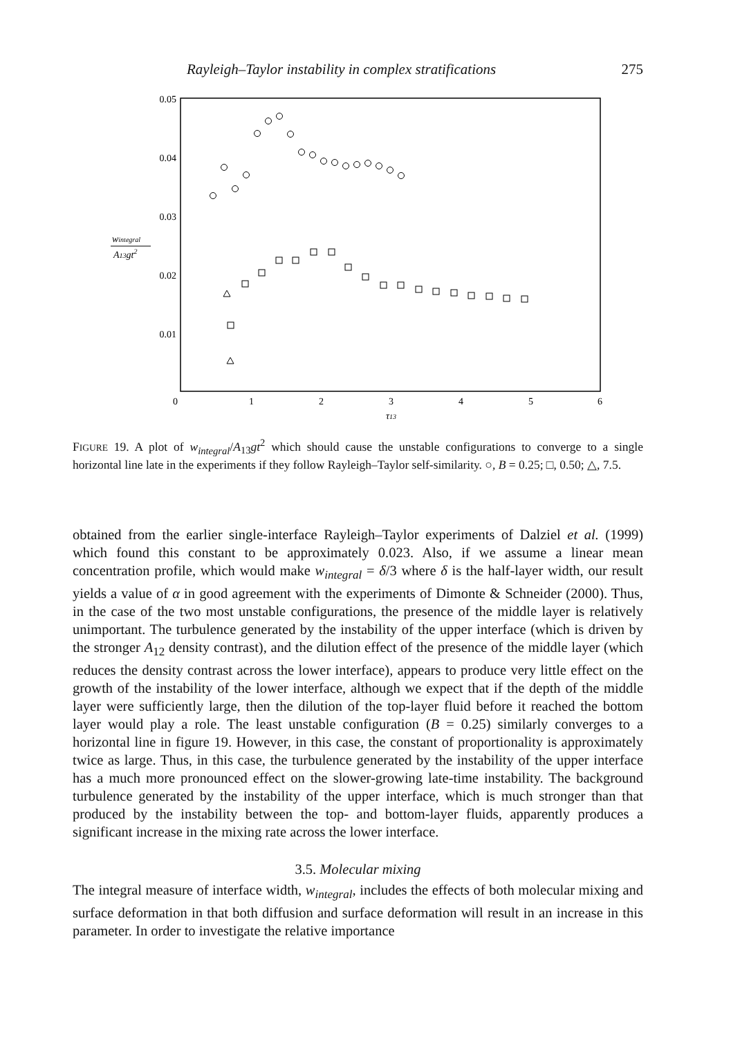Rayleigh–Taylor instability in complex stratifications 275
0.05
0.04
0.03
0.02
0.01
0
1
2
3
4
5
6
τ13
wintegral
A13gt2
FIGURE 19. A plot of w<sub>integral</sub>/A<sub>13</sub>gt<sup>2</sup> which should cause the unstable configurations to converge to a single horizontal line late in the experiments if they follow Rayleigh–Taylor self-similarity. ○, B = 0.25; □, 0.50; △, 7.5.
obtained from the earlier single-interface Rayleigh–Taylor experiments of Dalziel et al. (1999) which found this constant to be approximately 0.023. Also, if we assume a linear mean concentration profile, which would make w<sub>integral</sub> = δ/3 where δ is the half-layer width, our result yields a value of α in good agreement with the experiments of Dimonte & Schneider (2000). Thus, in the case of the two most unstable configurations, the presence of the middle layer is relatively unimportant. The turbulence generated by the instability of the upper interface (which is driven by the stronger A<sub>12</sub> density contrast), and the dilution effect of the presence of the middle layer (which reduces the density contrast across the lower interface), appears to produce very little effect on the growth of the instability of the lower interface, although we expect that if the depth of the middle layer were sufficiently large, then the dilution of the top-layer fluid before it reached the bottom layer would play a role. The least unstable configuration (B = 0.25) similarly converges to a horizontal line in figure 19. However, in this case, the constant of proportionality is approximately twice as large. Thus, in this case, the turbulence generated by the instability of the upper interface has a much more pronounced effect on the slower-growing late-time instability. The background turbulence generated by the instability of the upper interface, which is much stronger than that produced by the instability between the top- and bottom-layer fluids, apparently produces a significant increase in the mixing rate across the lower interface.
3.5. Molecular mixing
The integral measure of interface width, w<sub>integral</sub>, includes the effects of both molecular mixing and surface deformation in that both diffusion and surface deformation will result in an increase in this parameter. In order to investigate the relative importance